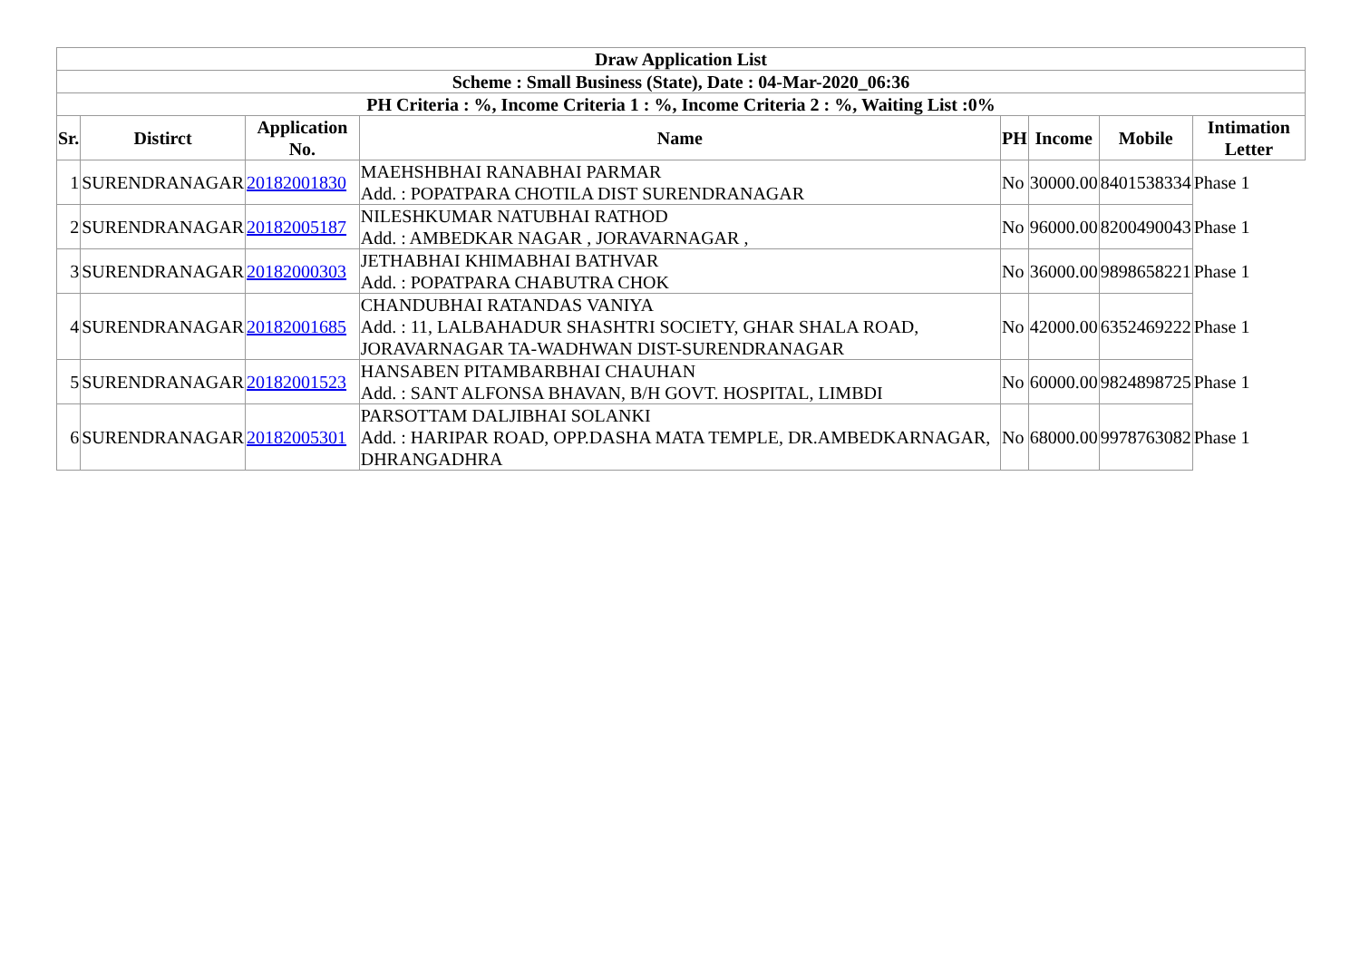| Draw Application List | | | | | | | |
| --- | --- | --- | --- | --- | --- | --- | --- |
| Scheme : Small Business (State), Date : 04-Mar-2020_06:36 | | | | | | | |
| PH Criteria : %, Income Criteria 1 : %, Income Criteria 2 : %, Waiting List :0% | | | | | | | |
| Sr. | Distirct | Application No. | Name | PH | Income | Mobile | Intimation Letter |
| 1 | SURENDRANAGAR | 20182001830 | MAEHSHBHAI RANABHAI PARMAR Add. : POPATPARA CHOTILA DIST SURENDRANAGAR | No | 30000.00 | 8401538334 | Phase 1 |
| 2 | SURENDRANAGAR | 20182005187 | NILESHKUMAR NATUBHAI RATHOD Add. : AMBEDKAR NAGAR , JORAVARNAGAR , | No | 96000.00 | 8200490043 | Phase 1 |
| 3 | SURENDRANAGAR | 20182000303 | JETHABHAI KHIMABHAI BATHVAR Add. : POPATPARA CHABUTRA CHOK | No | 36000.00 | 9898658221 | Phase 1 |
| 4 | SURENDRANAGAR | 20182001685 | CHANDUBHAI RATANDAS VANIYA Add. : 11, LALBAHADUR SHASHTRI SOCIETY, GHAR SHALA ROAD, JORAVARNAGAR TA-WADHWAN DIST-SURENDRANAGAR | No | 42000.00 | 6352469222 | Phase 1 |
| 5 | SURENDRANAGAR | 20182001523 | HANSABEN PITAMBARBHAI CHAUHAN Add. : SANT ALFONSA BHAVAN, B/H GOVT. HOSPITAL, LIMBDI | No | 60000.00 | 9824898725 | Phase 1 |
| 6 | SURENDRANAGAR | 20182005301 | PARSOTTAM DALJIBHAI SOLANKI Add. : HARIPAR ROAD, OPP.DASHA MATA TEMPLE, DR.AMBEDKARNAGAR, DHRANGADHRA | No | 68000.00 | 9978763082 | Phase 1 |